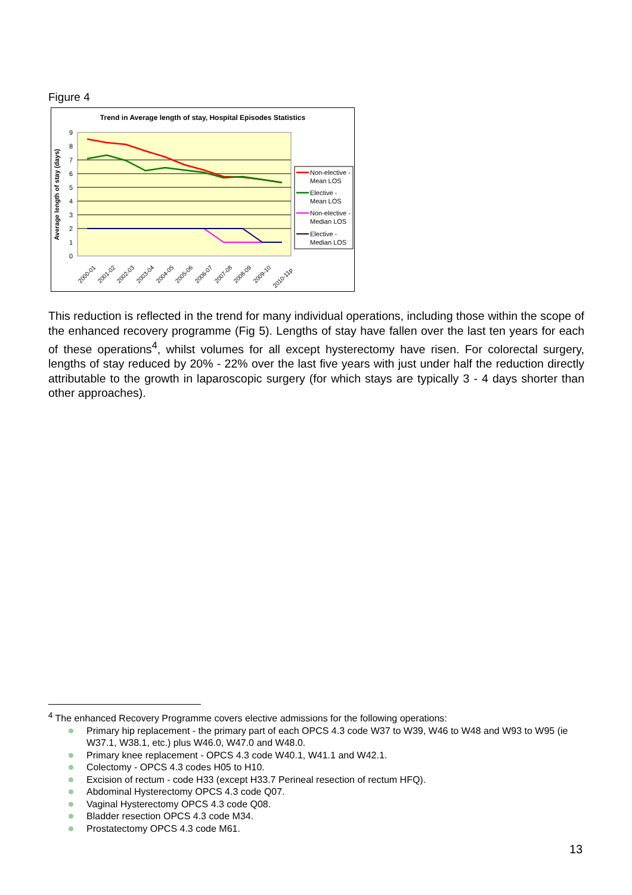Figure 4
Trend in Average length of stay, Hospital Episodes Statistics
0
1
2
3
4
5
6
7
8
9
Average length of stay (days)
2000-01
2001-02
2002-03
2003-04
2004-05
2005-06
2006-07
2007-08
2008-09
2009-10
2010-11p
Non-elective -
Mean LOS
Elective -
Mean LOS
Non-elective -
Median LOS
Elective -
Median LOS
This reduction is reflected in the trend for many individual operations, including those within the scope of the enhanced recovery programme (Fig 5). Lengths of stay have fallen over the last ten years for each of these operations<sup>4</sup>, whilst volumes for all except hysterectomy have risen. For colorectal surgery, lengths of stay reduced by 20% - 22% over the last five years with just under half the reduction directly attributable to the growth in laparoscopic surgery (for which stays are typically 3 - 4 days shorter than other approaches).
<sup>4</sup> The enhanced Recovery Programme covers elective admissions for the following operations:
Primary hip replacement - the primary part of each OPCS 4.3 code W37 to W39, W46 to W48 and W93 to W95 (ie W37.1, W38.1, etc.) plus W46.0, W47.0 and W48.0.
Primary knee replacement - OPCS 4.3 code W40.1, W41.1 and W42.1.
Colectomy - OPCS 4.3 codes H05 to H10.
Excision of rectum - code H33 (except H33.7 Perineal resection of rectum HFQ).
Abdominal Hysterectomy OPCS 4.3 code Q07.
Vaginal Hysterectomy OPCS 4.3 code Q08.
Bladder resection OPCS 4.3 code M34.
Prostatectomy OPCS 4.3 code M61.
13